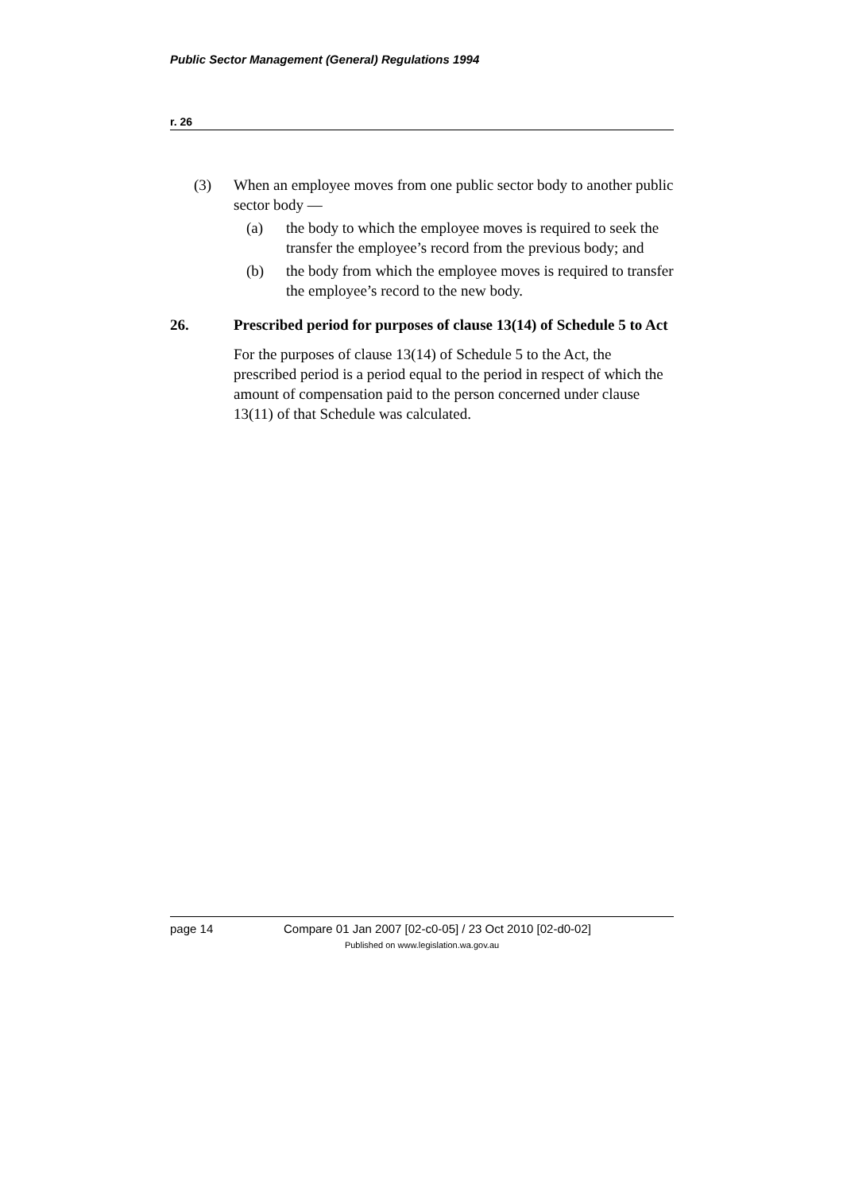Public Sector Management (General) Regulations 1994
r. 26
(3) When an employee moves from one public sector body to another public sector body —
(a) the body to which the employee moves is required to seek the transfer the employee’s record from the previous body; and
(b) the body from which the employee moves is required to transfer the employee’s record to the new body.
26. Prescribed period for purposes of clause 13(14) of Schedule 5 to Act
For the purposes of clause 13(14) of Schedule 5 to the Act, the prescribed period is a period equal to the period in respect of which the amount of compensation paid to the person concerned under clause 13(11) of that Schedule was calculated.
page 14 Compare 01 Jan 2007 [02-c0-05] / 23 Oct 2010 [02-d0-02]
Published on www.legislation.wa.gov.au